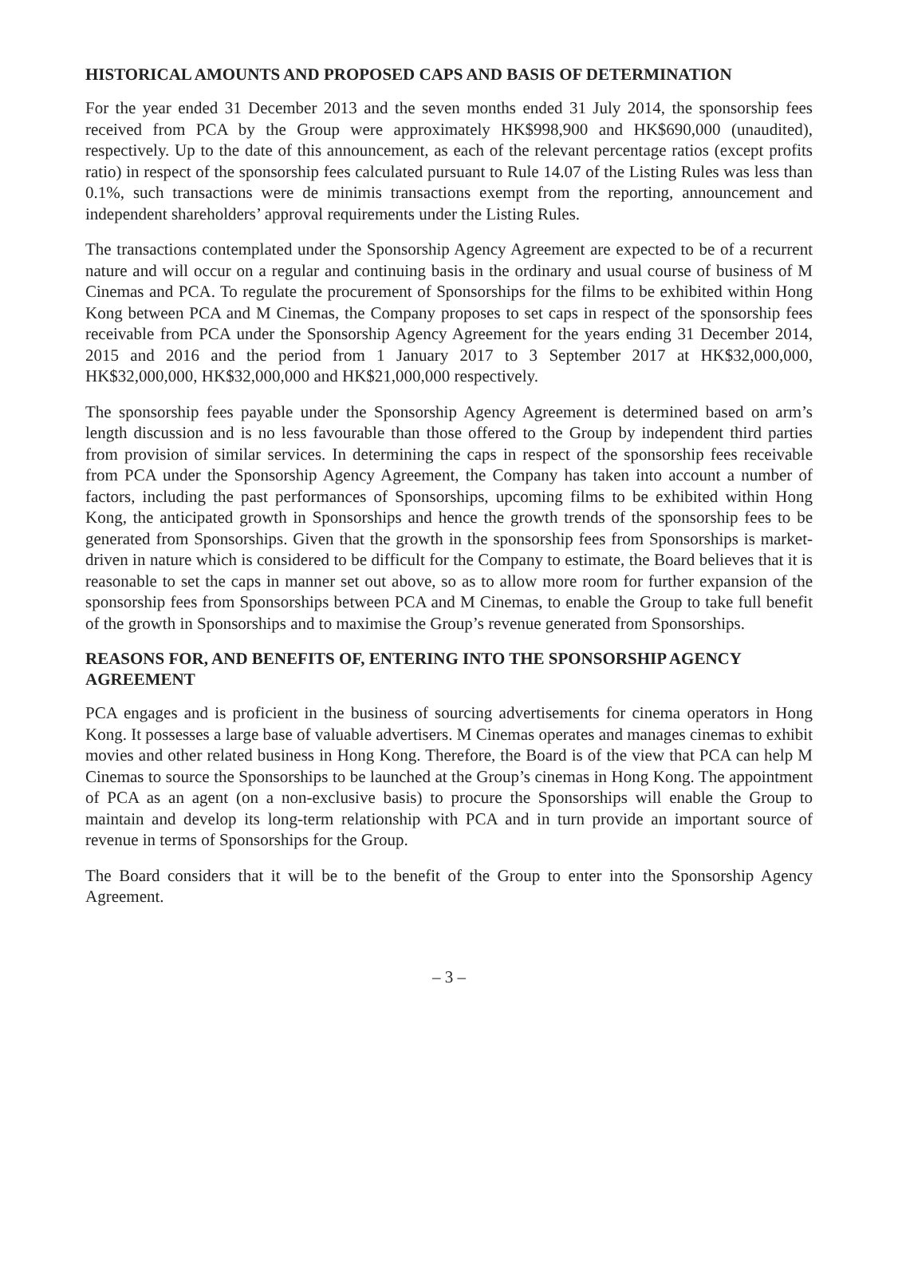HISTORICAL AMOUNTS AND PROPOSED CAPS AND BASIS OF DETERMINATION
For the year ended 31 December 2013 and the seven months ended 31 July 2014, the sponsorship fees received from PCA by the Group were approximately HK$998,900 and HK$690,000 (unaudited), respectively. Up to the date of this announcement, as each of the relevant percentage ratios (except profits ratio) in respect of the sponsorship fees calculated pursuant to Rule 14.07 of the Listing Rules was less than 0.1%, such transactions were de minimis transactions exempt from the reporting, announcement and independent shareholders’ approval requirements under the Listing Rules.
The transactions contemplated under the Sponsorship Agency Agreement are expected to be of a recurrent nature and will occur on a regular and continuing basis in the ordinary and usual course of business of M Cinemas and PCA. To regulate the procurement of Sponsorships for the films to be exhibited within Hong Kong between PCA and M Cinemas, the Company proposes to set caps in respect of the sponsorship fees receivable from PCA under the Sponsorship Agency Agreement for the years ending 31 December 2014, 2015 and 2016 and the period from 1 January 2017 to 3 September 2017 at HK$32,000,000, HK$32,000,000, HK$32,000,000 and HK$21,000,000 respectively.
The sponsorship fees payable under the Sponsorship Agency Agreement is determined based on arm’s length discussion and is no less favourable than those offered to the Group by independent third parties from provision of similar services. In determining the caps in respect of the sponsorship fees receivable from PCA under the Sponsorship Agency Agreement, the Company has taken into account a number of factors, including the past performances of Sponsorships, upcoming films to be exhibited within Hong Kong, the anticipated growth in Sponsorships and hence the growth trends of the sponsorship fees to be generated from Sponsorships. Given that the growth in the sponsorship fees from Sponsorships is market-driven in nature which is considered to be difficult for the Company to estimate, the Board believes that it is reasonable to set the caps in manner set out above, so as to allow more room for further expansion of the sponsorship fees from Sponsorships between PCA and M Cinemas, to enable the Group to take full benefit of the growth in Sponsorships and to maximise the Group’s revenue generated from Sponsorships.
REASONS FOR, AND BENEFITS OF, ENTERING INTO THE SPONSORSHIP AGENCY AGREEMENT
PCA engages and is proficient in the business of sourcing advertisements for cinema operators in Hong Kong. It possesses a large base of valuable advertisers. M Cinemas operates and manages cinemas to exhibit movies and other related business in Hong Kong. Therefore, the Board is of the view that PCA can help M Cinemas to source the Sponsorships to be launched at the Group’s cinemas in Hong Kong. The appointment of PCA as an agent (on a non-exclusive basis) to procure the Sponsorships will enable the Group to maintain and develop its long-term relationship with PCA and in turn provide an important source of revenue in terms of Sponsorships for the Group.
The Board considers that it will be to the benefit of the Group to enter into the Sponsorship Agency Agreement.
– 3 –